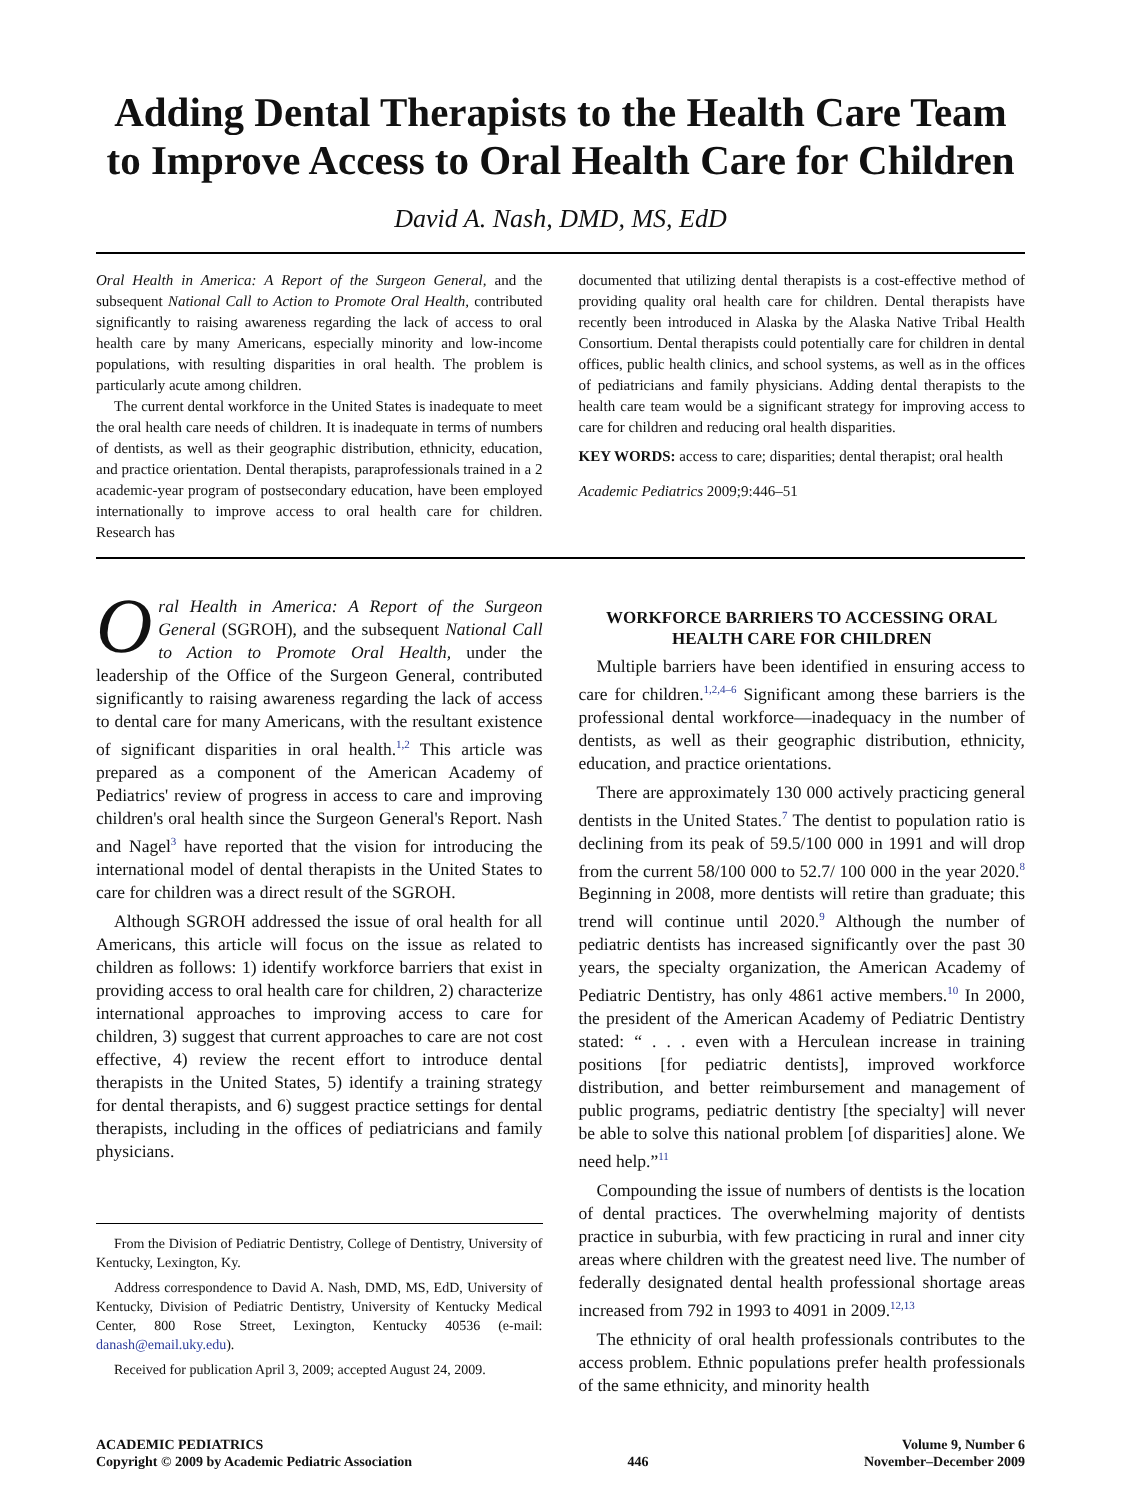Adding Dental Therapists to the Health Care Team to Improve Access to Oral Health Care for Children
David A. Nash, DMD, MS, EdD
Oral Health in America: A Report of the Surgeon General, and the subsequent National Call to Action to Promote Oral Health, contributed significantly to raising awareness regarding the lack of access to oral health care by many Americans, especially minority and low-income populations, with resulting disparities in oral health. The problem is particularly acute among children.
The current dental workforce in the United States is inadequate to meet the oral health care needs of children. It is inadequate in terms of numbers of dentists, as well as their geographic distribution, ethnicity, education, and practice orientation. Dental therapists, paraprofessionals trained in a 2 academic-year program of postsecondary education, have been employed internationally to improve access to oral health care for children. Research has
documented that utilizing dental therapists is a cost-effective method of providing quality oral health care for children. Dental therapists have recently been introduced in Alaska by the Alaska Native Tribal Health Consortium. Dental therapists could potentially care for children in dental offices, public health clinics, and school systems, as well as in the offices of pediatricians and family physicians. Adding dental therapists to the health care team would be a significant strategy for improving access to care for children and reducing oral health disparities.
KEY WORDS: access to care; disparities; dental therapist; oral health
Academic Pediatrics 2009;9:446–51
Oral Health in America: A Report of the Surgeon General (SGROH), and the subsequent National Call to Action to Promote Oral Health, under the leadership of the Office of the Surgeon General, contributed significantly to raising awareness regarding the lack of access to dental care for many Americans, with the resultant existence of significant disparities in oral health.<sup>1,2</sup> This article was prepared as a component of the American Academy of Pediatrics' review of progress in access to care and improving children's oral health since the Surgeon General's Report. Nash and Nagel<sup>3</sup> have reported that the vision for introducing the international model of dental therapists in the United States to care for children was a direct result of the SGROH.
Although SGROH addressed the issue of oral health for all Americans, this article will focus on the issue as related to children as follows: 1) identify workforce barriers that exist in providing access to oral health care for children, 2) characterize international approaches to improving access to care for children, 3) suggest that current approaches to care are not cost effective, 4) review the recent effort to introduce dental therapists in the United States, 5) identify a training strategy for dental therapists, and 6) suggest practice settings for dental therapists, including in the offices of pediatricians and family physicians.
From the Division of Pediatric Dentistry, College of Dentistry, University of Kentucky, Lexington, Ky.
Address correspondence to David A. Nash, DMD, MS, EdD, University of Kentucky, Division of Pediatric Dentistry, University of Kentucky Medical Center, 800 Rose Street, Lexington, Kentucky 40536 (e-mail: danash@email.uky.edu).
Received for publication April 3, 2009; accepted August 24, 2009.
WORKFORCE BARRIERS TO ACCESSING ORAL HEALTH CARE FOR CHILDREN
Multiple barriers have been identified in ensuring access to care for children.<sup>1,2,4–6</sup> Significant among these barriers is the professional dental workforce—inadequacy in the number of dentists, as well as their geographic distribution, ethnicity, education, and practice orientations.
There are approximately 130 000 actively practicing general dentists in the United States.<sup>7</sup> The dentist to population ratio is declining from its peak of 59.5/100 000 in 1991 and will drop from the current 58/100 000 to 52.7/ 100 000 in the year 2020.<sup>8</sup> Beginning in 2008, more dentists will retire than graduate; this trend will continue until 2020.<sup>9</sup> Although the number of pediatric dentists has increased significantly over the past 30 years, the specialty organization, the American Academy of Pediatric Dentistry, has only 4861 active members.<sup>10</sup> In 2000, the president of the American Academy of Pediatric Dentistry stated: “ . . . even with a Herculean increase in training positions [for pediatric dentists], improved workforce distribution, and better reimbursement and management of public programs, pediatric dentistry [the specialty] will never be able to solve this national problem [of disparities] alone. We need help.”<sup>11</sup>
Compounding the issue of numbers of dentists is the location of dental practices. The overwhelming majority of dentists practice in suburbia, with few practicing in rural and inner city areas where children with the greatest need live. The number of federally designated dental health professional shortage areas increased from 792 in 1993 to 4091 in 2009.<sup>12,13</sup>
The ethnicity of oral health professionals contributes to the access problem. Ethnic populations prefer health professionals of the same ethnicity, and minority health
ACADEMIC PEDIATRICS
Copyright © 2009 by Academic Pediatric Association
446 Volume 9, Number 6
November–December 2009